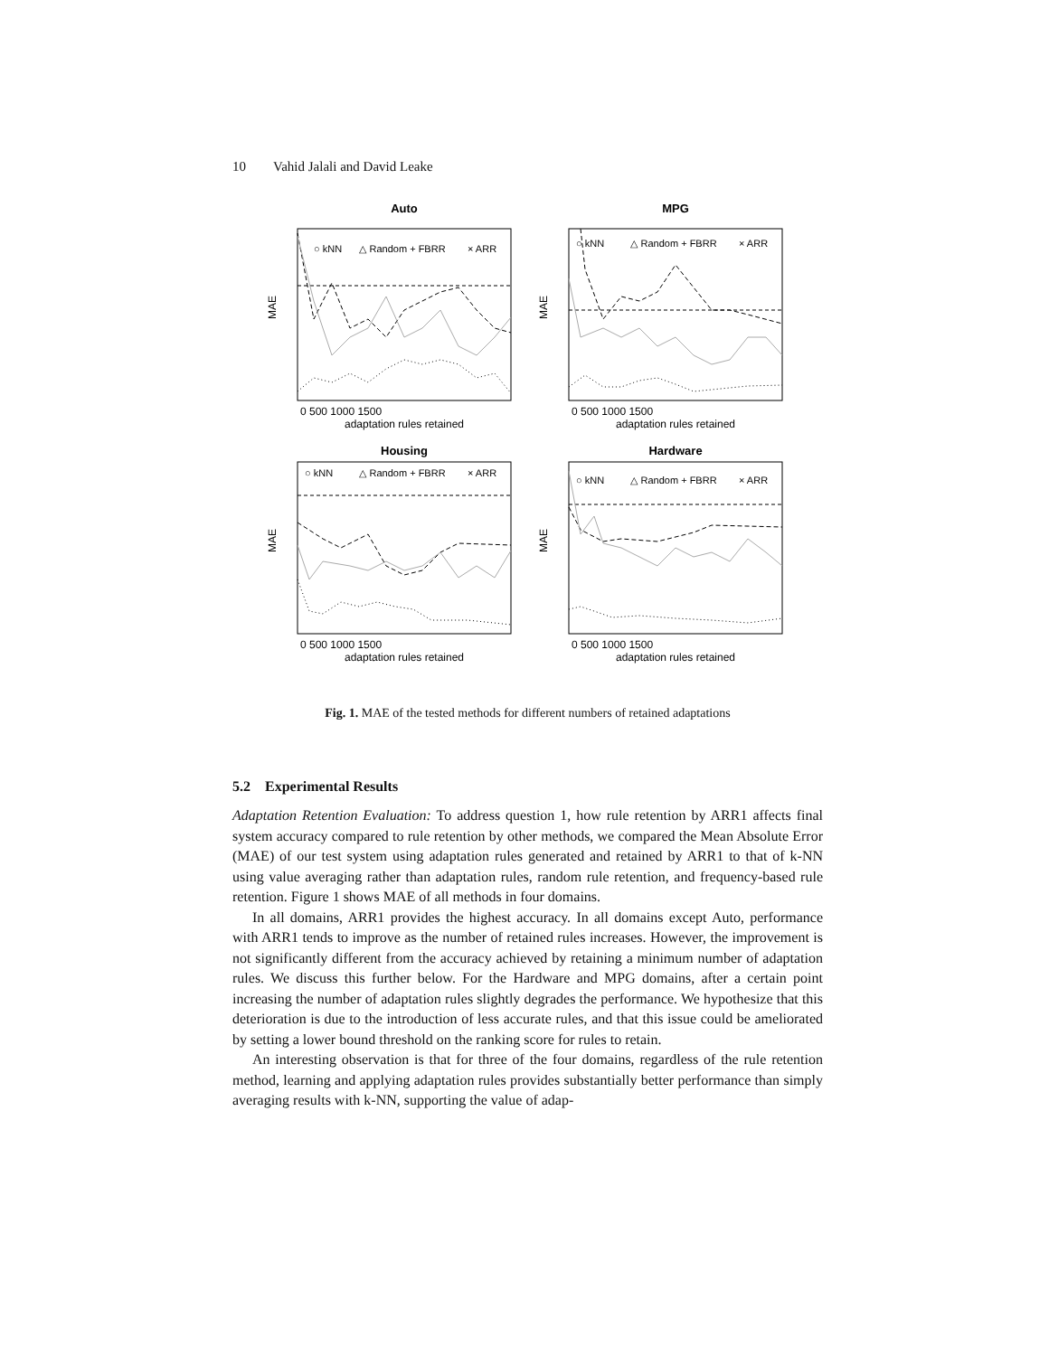10 Vahid Jalali and David Leake
Auto
○ kNN
△ Random + FBRR
× ARR
MAE
0 500 1000 1500
adaptation rules retained
MPG
○ kNN
△ Random + FBRR
× ARR
MAE
0 500 1000 1500
adaptation rules retained
Housing
○ kNN
△ Random + FBRR
× ARR
MAE
0 500 1000 1500
adaptation rules retained
Hardware
○ kNN
△ Random + FBRR
× ARR
MAE
0 500 1000 1500
adaptation rules retained
Fig. 1. MAE of the tested methods for different numbers of retained adaptations
5.2 Experimental Results
Adaptation Retention Evaluation: To address question 1, how rule retention by ARR1 affects final system accuracy compared to rule retention by other methods, we compared the Mean Absolute Error (MAE) of our test system using adaptation rules generated and retained by ARR1 to that of k-NN using value averaging rather than adaptation rules, random rule retention, and frequency-based rule retention. Figure 1 shows MAE of all methods in four domains.
In all domains, ARR1 provides the highest accuracy. In all domains except Auto, performance with ARR1 tends to improve as the number of retained rules increases. However, the improvement is not significantly different from the accuracy achieved by retaining a minimum number of adaptation rules. We discuss this further below. For the Hardware and MPG domains, after a certain point increasing the number of adaptation rules slightly degrades the performance. We hypothesize that this deterioration is due to the introduction of less accurate rules, and that this issue could be ameliorated by setting a lower bound threshold on the ranking score for rules to retain.
An interesting observation is that for three of the four domains, regardless of the rule retention method, learning and applying adaptation rules provides substantially better performance than simply averaging results with k-NN, supporting the value of adap-